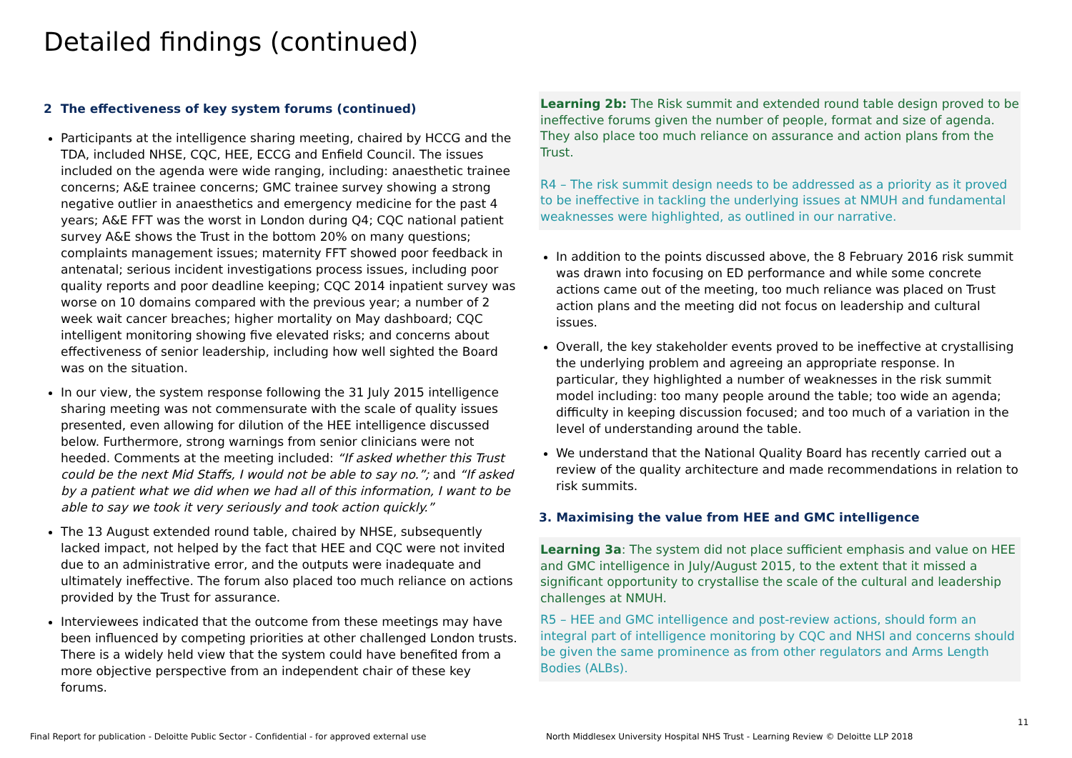Detailed findings (continued)
2 The effectiveness of key system forums (continued)
Participants at the intelligence sharing meeting, chaired by HCCG and the TDA, included NHSE, CQC, HEE, ECCG and Enfield Council. The issues included on the agenda were wide ranging, including: anaesthetic trainee concerns; A&E trainee concerns; GMC trainee survey showing a strong negative outlier in anaesthetics and emergency medicine for the past 4 years; A&E FFT was the worst in London during Q4; CQC national patient survey A&E shows the Trust in the bottom 20% on many questions; complaints management issues; maternity FFT showed poor feedback in antenatal; serious incident investigations process issues, including poor quality reports and poor deadline keeping; CQC 2014 inpatient survey was worse on 10 domains compared with the previous year; a number of 2 week wait cancer breaches; higher mortality on May dashboard; CQC intelligent monitoring showing five elevated risks; and concerns about effectiveness of senior leadership, including how well sighted the Board was on the situation.
In our view, the system response following the 31 July 2015 intelligence sharing meeting was not commensurate with the scale of quality issues presented, even allowing for dilution of the HEE intelligence discussed below. Furthermore, strong warnings from senior clinicians were not heeded. Comments at the meeting included: “If asked whether this Trust could be the next Mid Staffs, I would not be able to say no.”; and “If asked by a patient what we did when we had all of this information, I want to be able to say we took it very seriously and took action quickly.”
The 13 August extended round table, chaired by NHSE, subsequently lacked impact, not helped by the fact that HEE and CQC were not invited due to an administrative error, and the outputs were inadequate and ultimately ineffective. The forum also placed too much reliance on actions provided by the Trust for assurance.
Interviewees indicated that the outcome from these meetings may have been influenced by competing priorities at other challenged London trusts. There is a widely held view that the system could have benefited from a more objective perspective from an independent chair of these key forums.
Learning 2b: The Risk summit and extended round table design proved to be ineffective forums given the number of people, format and size of agenda. They also place too much reliance on assurance and action plans from the Trust.
R4 – The risk summit design needs to be addressed as a priority as it proved to be ineffective in tackling the underlying issues at NMUH and fundamental weaknesses were highlighted, as outlined in our narrative.
In addition to the points discussed above, the 8 February 2016 risk summit was drawn into focusing on ED performance and while some concrete actions came out of the meeting, too much reliance was placed on Trust action plans and the meeting did not focus on leadership and cultural issues.
Overall, the key stakeholder events proved to be ineffective at crystallising the underlying problem and agreeing an appropriate response. In particular, they highlighted a number of weaknesses in the risk summit model including: too many people around the table; too wide an agenda; difficulty in keeping discussion focused; and too much of a variation in the level of understanding around the table.
We understand that the National Quality Board has recently carried out a review of the quality architecture and made recommendations in relation to risk summits.
3. Maximising the value from HEE and GMC intelligence
Learning 3a: The system did not place sufficient emphasis and value on HEE and GMC intelligence in July/August 2015, to the extent that it missed a significant opportunity to crystallise the scale of the cultural and leadership challenges at NMUH.
R5 – HEE and GMC intelligence and post-review actions, should form an integral part of intelligence monitoring by CQC and NHSI and concerns should be given the same prominence as from other regulators and Arms Length Bodies (ALBs).
Final Report for publication - Deloitte Public Sector - Confidential - for approved external use
North Middlesex University Hospital NHS Trust - Learning Review © Deloitte LLP 2018
11